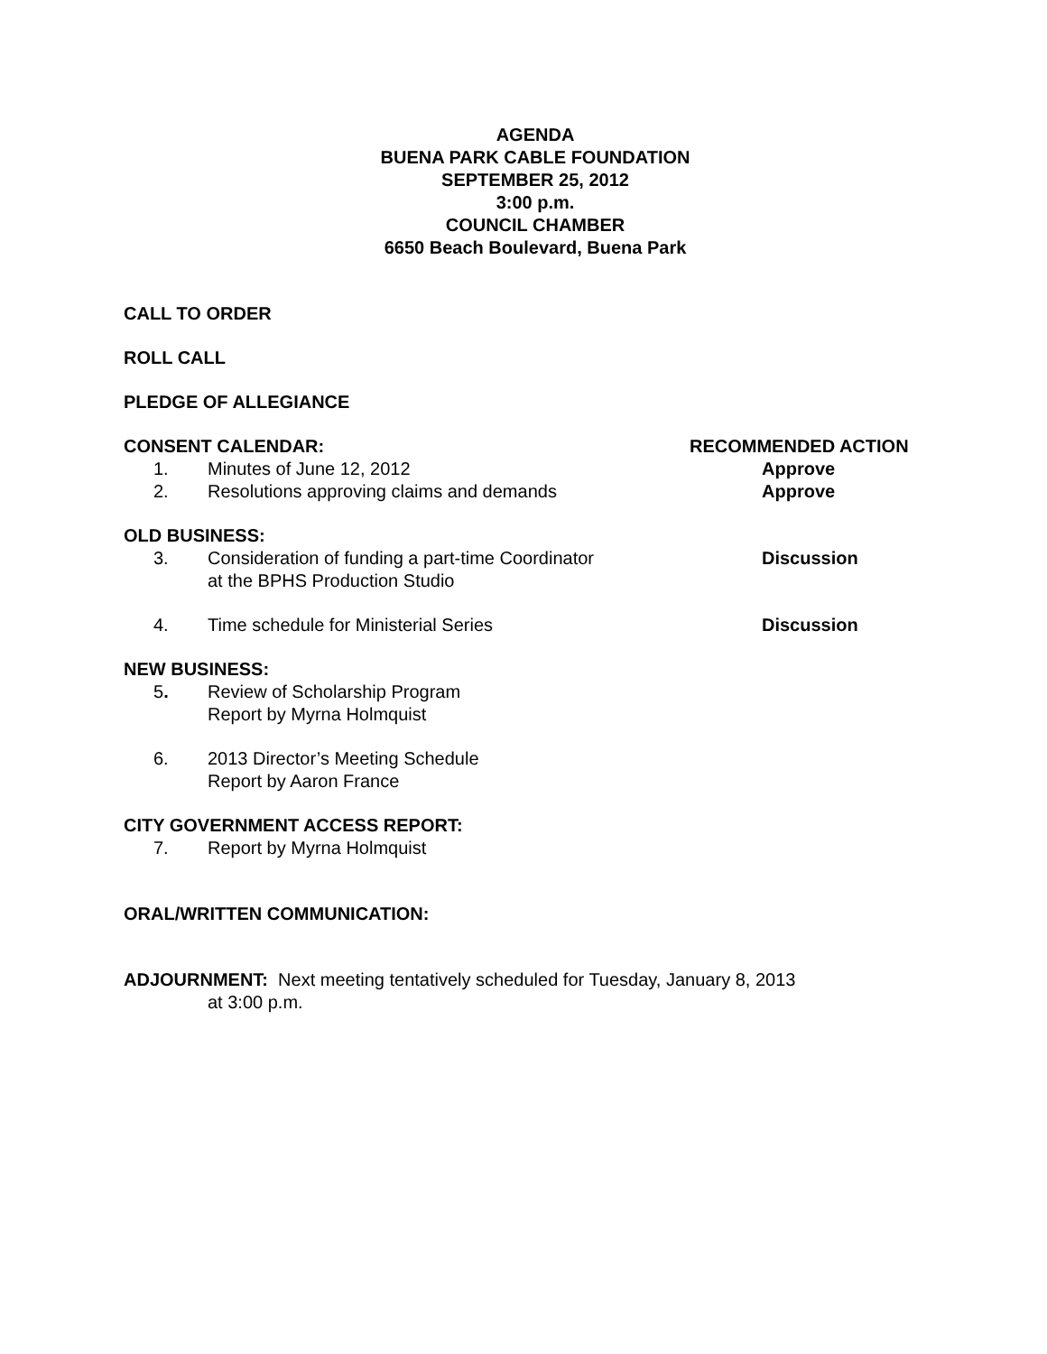AGENDA
BUENA PARK CABLE FOUNDATION
SEPTEMBER 25, 2012
3:00 p.m.
COUNCIL CHAMBER
6650 Beach Boulevard, Buena Park
CALL TO ORDER
ROLL CALL
PLEDGE OF ALLEGIANCE
CONSENT CALENDAR: RECOMMENDED ACTION
1. Minutes of June 12, 2012 Approve
2. Resolutions approving claims and demands Approve
OLD BUSINESS:
3. Consideration of funding a part-time Coordinator
at the BPHS Production Studio
Discussion
4. Time schedule for Ministerial Series Discussion
NEW BUSINESS:
5. Review of Scholarship Program
Report by Myrna Holmquist
6. 2013 Director’s Meeting Schedule
Report by Aaron France
CITY GOVERNMENT ACCESS REPORT:
7. Report by Myrna Holmquist
ORAL/WRITTEN COMMUNICATION:
ADJOURNMENT: Next meeting tentatively scheduled for Tuesday, January 8, 2013
at 3:00 p.m.